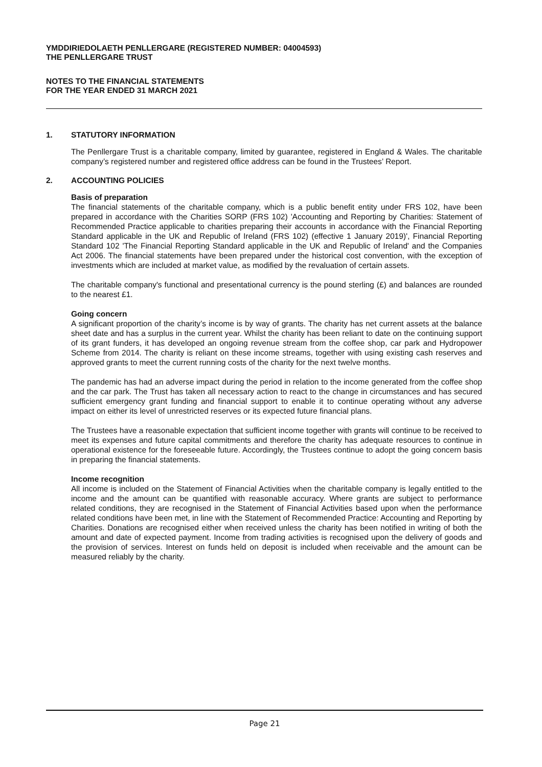YMDDIRIEDOLAETH PENLLERGARE (REGISTERED NUMBER: 04004593)
THE PENLLERGARE TRUST
NOTES TO THE FINANCIAL STATEMENTS
FOR THE YEAR ENDED 31 MARCH 2021
1. STATUTORY INFORMATION
The Penllergare Trust is a charitable company, limited by guarantee, registered in England & Wales. The charitable company’s registered number and registered office address can be found in the Trustees’ Report.
2. ACCOUNTING POLICIES
Basis of preparation
The financial statements of the charitable company, which is a public benefit entity under FRS 102, have been prepared in accordance with the Charities SORP (FRS 102) 'Accounting and Reporting by Charities: Statement of Recommended Practice applicable to charities preparing their accounts in accordance with the Financial Reporting Standard applicable in the UK and Republic of Ireland (FRS 102) (effective 1 January 2019)', Financial Reporting Standard 102 'The Financial Reporting Standard applicable in the UK and Republic of Ireland' and the Companies Act 2006. The financial statements have been prepared under the historical cost convention, with the exception of investments which are included at market value, as modified by the revaluation of certain assets.
The charitable company's functional and presentational currency is the pound sterling (£) and balances are rounded to the nearest £1.
Going concern
A significant proportion of the charity’s income is by way of grants. The charity has net current assets at the balance sheet date and has a surplus in the current year. Whilst the charity has been reliant to date on the continuing support of its grant funders, it has developed an ongoing revenue stream from the coffee shop, car park and Hydropower Scheme from 2014. The charity is reliant on these income streams, together with using existing cash reserves and approved grants to meet the current running costs of the charity for the next twelve months.
The pandemic has had an adverse impact during the period in relation to the income generated from the coffee shop and the car park. The Trust has taken all necessary action to react to the change in circumstances and has secured sufficient emergency grant funding and financial support to enable it to continue operating without any adverse impact on either its level of unrestricted reserves or its expected future financial plans.
The Trustees have a reasonable expectation that sufficient income together with grants will continue to be received to meet its expenses and future capital commitments and therefore the charity has adequate resources to continue in operational existence for the foreseeable future. Accordingly, the Trustees continue to adopt the going concern basis in preparing the financial statements.
Income recognition
All income is included on the Statement of Financial Activities when the charitable company is legally entitled to the income and the amount can be quantified with reasonable accuracy. Where grants are subject to performance related conditions, they are recognised in the Statement of Financial Activities based upon when the performance related conditions have been met, in line with the Statement of Recommended Practice: Accounting and Reporting by Charities. Donations are recognised either when received unless the charity has been notified in writing of both the amount and date of expected payment. Income from trading activities is recognised upon the delivery of goods and the provision of services. Interest on funds held on deposit is included when receivable and the amount can be measured reliably by the charity.
Page 21